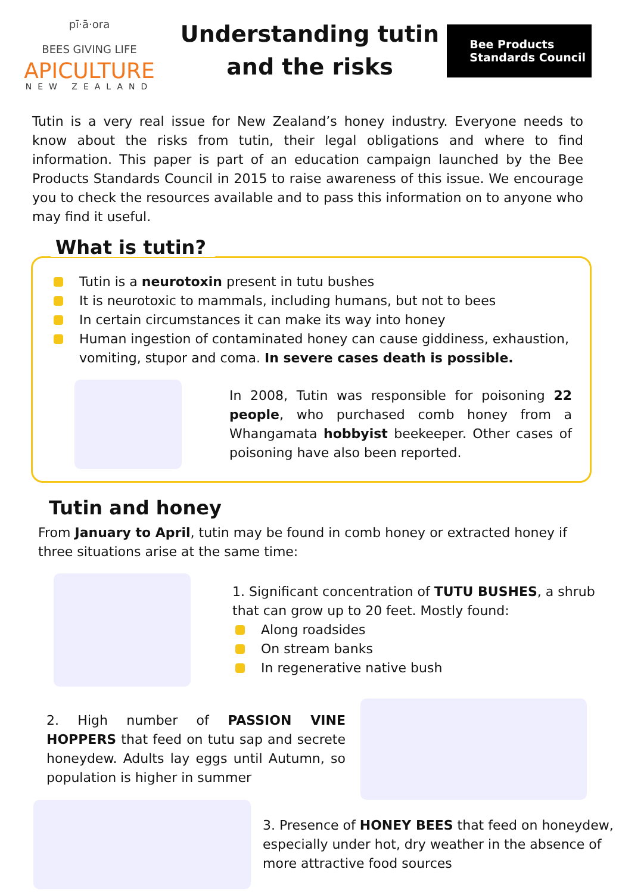pī·ā·ora
BEES GIVING LIFE
APICULTURE
NEW ZEALAND
Understanding tutin and the risks
Bee Products
Standards Council
Tutin is a very real issue for New Zealand’s honey industry. Everyone needs to know about the risks from tutin, their legal obligations and where to find information. This paper is part of an education campaign launched by the Bee Products Standards Council in 2015 to raise awareness of this issue. We encourage you to check the resources available and to pass this information on to anyone who may find it useful.
What is tutin?
Tutin is a neurotoxin present in tutu bushes
It is neurotoxic to mammals, including humans, but not to bees
In certain circumstances it can make its way into honey
Human ingestion of contaminated honey can cause giddiness, exhaustion, vomiting, stupor and coma. In severe cases death is possible.
In 2008, Tutin was responsible for poisoning 22 people, who purchased comb honey from a Whangamata hobbyist beekeeper. Other cases of poisoning have also been reported.
Tutin and honey
From January to April, tutin may be found in comb honey or extracted honey if three situations arise at the same time:
1. Significant concentration of TUTU BUSHES, a shrub that can grow up to 20 feet. Mostly found:
Along roadsides
On stream banks
In regenerative native bush
2. High number of PASSION VINE HOPPERS that feed on tutu sap and secrete honeydew. Adults lay eggs until Autumn, so population is higher in summer
3. Presence of HONEY BEES that feed on honeydew, especially under hot, dry weather in the absence of more attractive food sources